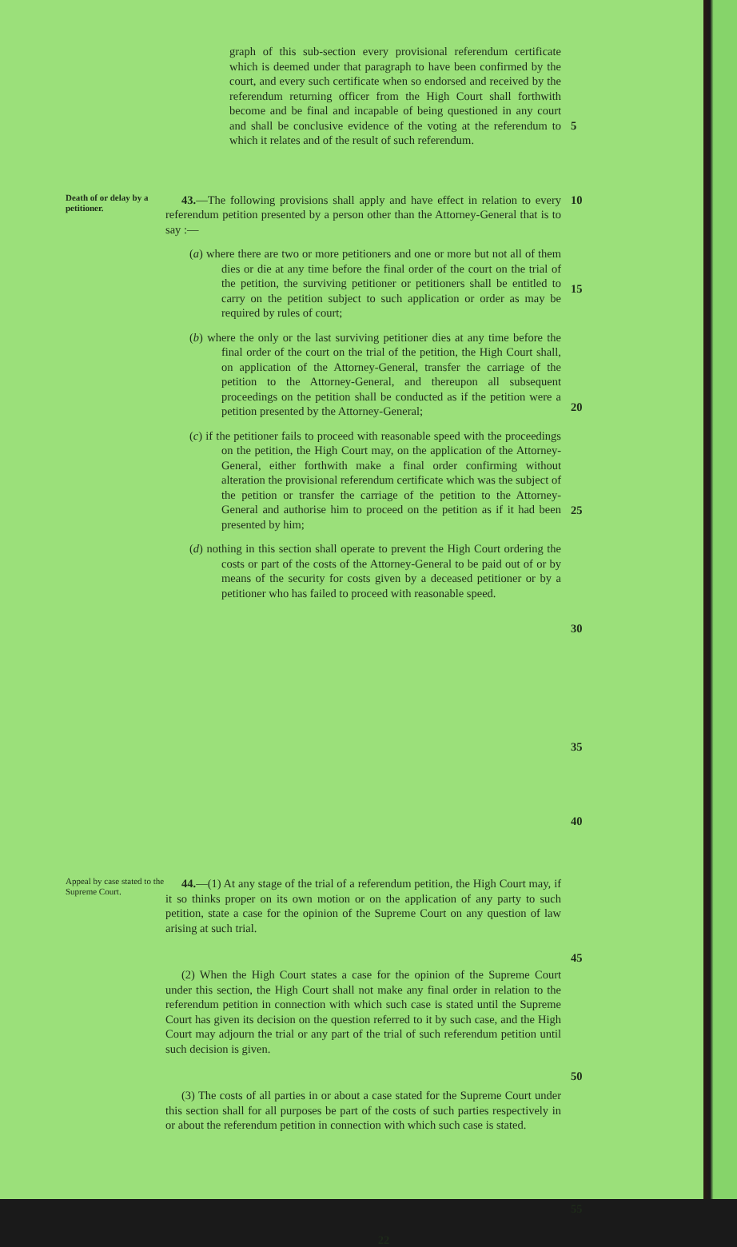graph of this sub-section every provisional referendum certificate which is deemed under that paragraph to have been confirmed by the court, and every such certificate when so endorsed and received by the referendum returning officer from the High Court shall forthwith become and be final and incapable of being questioned in any court and shall be conclusive evidence of the voting at the referendum to which it relates and of the result of such referendum.
5
Death of or delay by a petitioner.
43.—The following provisions shall apply and have effect in relation to every referendum petition presented by a person other than the Attorney-General that is to say :—
(a) where there are two or more petitioners and one or more but not all of them dies or die at any time before the final order of the court on the trial of the petition, the surviving petitioner or petitioners shall be entitled to carry on the petition subject to such application or order as may be required by rules of court;
(b) where the only or the last surviving petitioner dies at any time before the final order of the court on the trial of the petition, the High Court shall, on application of the Attorney-General, transfer the carriage of the petition to the Attorney-General, and thereupon all subsequent proceedings on the petition shall be conducted as if the petition were a petition presented by the Attorney-General;
(c) if the petitioner fails to proceed with reasonable speed with the proceedings on the petition, the High Court may, on the application of the Attorney-General, either forthwith make a final order confirming without alteration the provisional referendum certificate which was the subject of the petition or transfer the carriage of the petition to the Attorney-General and authorise him to proceed on the petition as if it had been presented by him;
(d) nothing in this section shall operate to prevent the High Court ordering the costs or part of the costs of the Attorney-General to be paid out of or by means of the security for costs given by a deceased petitioner or by a petitioner who has failed to proceed with reasonable speed.
10
15
20
25
30
35
40
Appeal by case stated to the Supreme Court.
44.—(1) At any stage of the trial of a referendum petition, the High Court may, if it so thinks proper on its own motion or on the application of any party to such petition, state a case for the opinion of the Supreme Court on any question of law arising at such trial.
(2) When the High Court states a case for the opinion of the Supreme Court under this section, the High Court shall not make any final order in relation to the referendum petition in connection with which such case is stated until the Supreme Court has given its decision on the question referred to it by such case, and the High Court may adjourn the trial or any part of the trial of such referendum petition until such decision is given.
(3) The costs of all parties in or about a case stated for the Supreme Court under this section shall for all purposes be part of the costs of such parties respectively in or about the referendum petition in connection with which such case is stated.
45
50
55
22